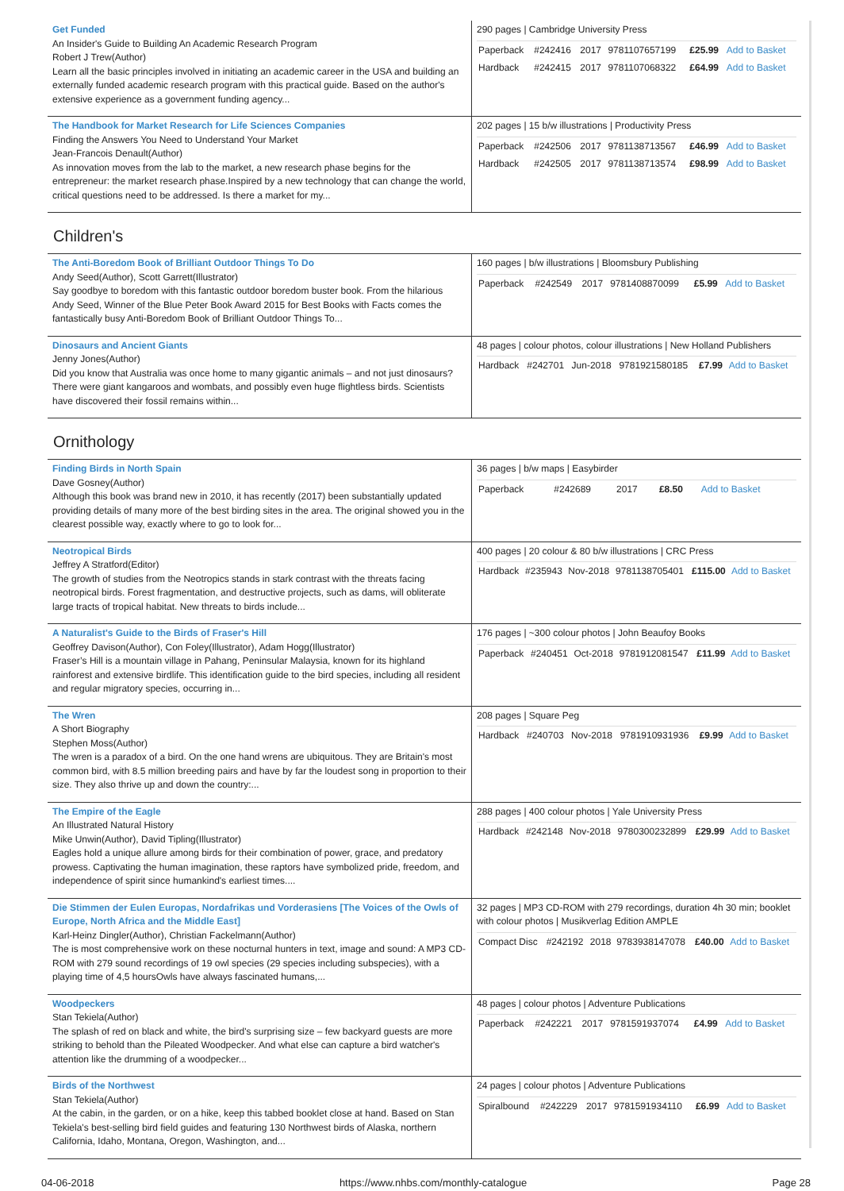| Get Funded An Insider's Guide to Building An Academic Research Program Robert J Trew(Author) Learn all the basic principles involved in initiating an academic career in the USA and building an externally funded academic research program with this practical guide. Based on the author's extensive experience as a government funding agency... | 290 pages / Cambridge University Press / Paperback / #242416 / 2017 / 9781107657199 / £25.99 / Add to Basket / / Hardback / #242415 / 2017 / 9781107068322 / £64.99 / Add to Basket / |
| The Handbook for Market Research for Life Sciences Companies Finding the Answers You Need to Understand Your Market Jean-Francois Denault(Author) As innovation moves from the lab to the market, a new research phase begins for the entrepreneur: the market research phase.Inspired by a new technology that can change the world, critical questions need to be addressed. Is there a market for my... | 202 pages / 15 b/w illustrations / Productivity Press / Paperback / #242506 / 2017 / 9781138713567 / £46.99 / Add to Basket / / Hardback / #242505 / 2017 / 9781138713574 / £98.99 / Add to Basket / |
Children's
| The Anti-Boredom Book of Brilliant Outdoor Things To Do Andy Seed(Author), Scott Garrett(Illustrator) Say goodbye to boredom with this fantastic outdoor boredom buster book. From the hilarious Andy Seed, Winner of the Blue Peter Book Award 2015 for Best Books with Facts comes the fantastically busy Anti-Boredom Book of Brilliant Outdoor Things To... | 160 pages / b/w illustrations / Bloomsbury Publishing / Paperback / #242549 / 2017 / 9781408870099 / £5.99 / Add to Basket / |
| Dinosaurs and Ancient Giants Jenny Jones(Author) Did you know that Australia was once home to many gigantic animals – and not just dinosaurs? There were giant kangaroos and wombats, and possibly even huge flightless birds. Scientists have discovered their fossil remains within... | 48 pages / colour photos, colour illustrations / New Holland Publishers / Hardback / #242701 / Jun-2018 / 9781921580185 / £7.99 / Add to Basket / |
Ornithology
| Finding Birds in North Spain Dave Gosney(Author) Although this book was brand new in 2010, it has recently (2017) been substantially updated providing details of many more of the best birding sites in the area. The original showed you in the clearest possible way, exactly where to go to look for... | 36 pages / b/w maps / Easybirder / Paperback / #242689 / 2017 / / £8.50 / Add to Basket / |
| Neotropical Birds Jeffrey A Stratford(Editor) The growth of studies from the Neotropics stands in stark contrast with the threats facing neotropical birds. Forest fragmentation, and destructive projects, such as dams, will obliterate large tracts of tropical habitat. New threats to birds include... | 400 pages / 20 colour & 80 b/w illustrations / CRC Press / Hardback / #235943 / Nov-2018 / 9781138705401 / £115.00 / Add to Basket / |
| A Naturalist's Guide to the Birds of Fraser's Hill Geoffrey Davison(Author), Con Foley(Illustrator), Adam Hogg(Illustrator) Fraser’s Hill is a mountain village in Pahang, Peninsular Malaysia, known for its highland rainforest and extensive birdlife. This identification guide to the bird species, including all resident and regular migratory species, occurring in... | 176 pages / ~300 colour photos / John Beaufoy Books / Paperback / #240451 / Oct-2018 / 9781912081547 / £11.99 / Add to Basket / |
| The Wren A Short Biography Stephen Moss(Author) The wren is a paradox of a bird. On the one hand wrens are ubiquitous. They are Britain's most common bird, with 8.5 million breeding pairs and have by far the loudest song in proportion to their size. They also thrive up and down the country:... | 208 pages / Square Peg / Hardback / #240703 / Nov-2018 / 9781910931936 / £9.99 / Add to Basket / |
| The Empire of the Eagle An Illustrated Natural History Mike Unwin(Author), David Tipling(Illustrator) Eagles hold a unique allure among birds for their combination of power, grace, and predatory prowess. Captivating the human imagination, these raptors have symbolized pride, freedom, and independence of spirit since humankind's earliest times.... | 288 pages / 400 colour photos / Yale University Press / Hardback / #242148 / Nov-2018 / 9780300232899 / £29.99 / Add to Basket / |
| Die Stimmen der Eulen Europas, Nordafrikas und Vorderasiens [The Voices of the Owls of Europe, North Africa and the Middle East] Karl-Heinz Dingler(Author), Christian Fackelmann(Author) The is most comprehensive work on these nocturnal hunters in text, image and sound: A MP3 CD-ROM with 279 sound recordings of 19 owl species (29 species including subspecies), with a playing time of 4,5 hoursOwls have always fascinated humans,... | 32 pages / MP3 CD-ROM with 279 recordings, duration 4h 30 min; booklet with colour photos / Musikverlag Edition AMPLE / Compact Disc / #242192 / 2018 / 9783938147078 / £40.00 / Add to Basket / |
| Woodpeckers Stan Tekiela(Author) The splash of red on black and white, the bird's surprising size – few backyard guests are more striking to behold than the Pileated Woodpecker. And what else can capture a bird watcher's attention like the drumming of a woodpecker... | 48 pages / colour photos / Adventure Publications / Paperback / #242221 / 2017 / 9781591937074 / £4.99 / Add to Basket / |
| Birds of the Northwest Stan Tekiela(Author) At the cabin, in the garden, or on a hike, keep this tabbed booklet close at hand. Based on Stan Tekiela's best-selling bird field guides and featuring 130 Northwest birds of Alaska, northern California, Idaho, Montana, Oregon, Washington, and... | 24 pages / colour photos / Adventure Publications / Spiralbound / #242229 / 2017 / 9781591934110 / £6.99 / Add to Basket / |
04-06-2018 https://www.nhbs.com/monthly-catalogue Page 28